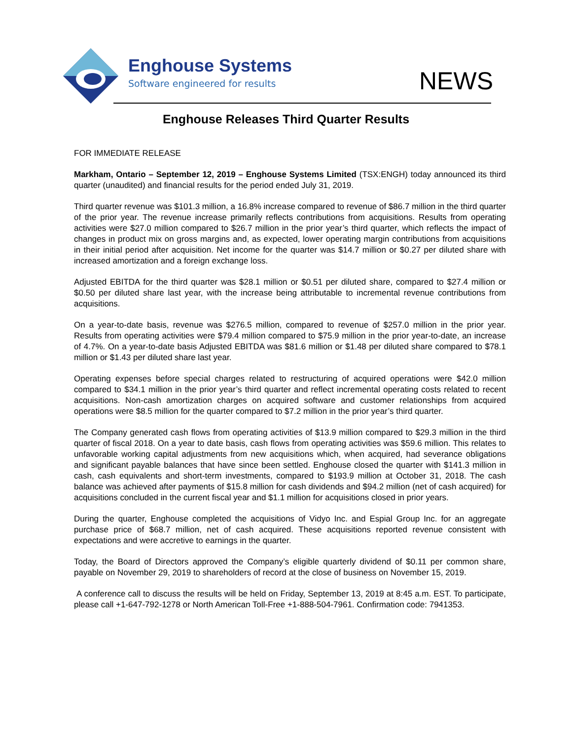Enghouse Systems
Software engineered for results
NEWS
Enghouse Releases Third Quarter Results
FOR IMMEDIATE RELEASE
Markham, Ontario – September 12, 2019 – Enghouse Systems Limited (TSX:ENGH) today announced its third quarter (unaudited) and financial results for the period ended July 31, 2019.
Third quarter revenue was $101.3 million, a 16.8% increase compared to revenue of $86.7 million in the third quarter of the prior year. The revenue increase primarily reflects contributions from acquisitions. Results from operating activities were $27.0 million compared to $26.7 million in the prior year’s third quarter, which reflects the impact of changes in product mix on gross margins and, as expected, lower operating margin contributions from acquisitions in their initial period after acquisition. Net income for the quarter was $14.7 million or $0.27 per diluted share with increased amortization and a foreign exchange loss.
Adjusted EBITDA for the third quarter was $28.1 million or $0.51 per diluted share, compared to $27.4 million or $0.50 per diluted share last year, with the increase being attributable to incremental revenue contributions from acquisitions.
On a year-to-date basis, revenue was $276.5 million, compared to revenue of $257.0 million in the prior year. Results from operating activities were $79.4 million compared to $75.9 million in the prior year-to-date, an increase of 4.7%. On a year-to-date basis Adjusted EBITDA was $81.6 million or $1.48 per diluted share compared to $78.1 million or $1.43 per diluted share last year.
Operating expenses before special charges related to restructuring of acquired operations were $42.0 million compared to $34.1 million in the prior year’s third quarter and reflect incremental operating costs related to recent acquisitions. Non-cash amortization charges on acquired software and customer relationships from acquired operations were $8.5 million for the quarter compared to $7.2 million in the prior year’s third quarter.
The Company generated cash flows from operating activities of $13.9 million compared to $29.3 million in the third quarter of fiscal 2018. On a year to date basis, cash flows from operating activities was $59.6 million. This relates to unfavorable working capital adjustments from new acquisitions which, when acquired, had severance obligations and significant payable balances that have since been settled. Enghouse closed the quarter with $141.3 million in cash, cash equivalents and short-term investments, compared to $193.9 million at October 31, 2018. The cash balance was achieved after payments of $15.8 million for cash dividends and $94.2 million (net of cash acquired) for acquisitions concluded in the current fiscal year and $1.1 million for acquisitions closed in prior years.
During the quarter, Enghouse completed the acquisitions of Vidyo Inc. and Espial Group Inc. for an aggregate purchase price of $68.7 million, net of cash acquired. These acquisitions reported revenue consistent with expectations and were accretive to earnings in the quarter.
Today, the Board of Directors approved the Company’s eligible quarterly dividend of $0.11 per common share, payable on November 29, 2019 to shareholders of record at the close of business on November 15, 2019.
A conference call to discuss the results will be held on Friday, September 13, 2019 at 8:45 a.m. EST. To participate, please call +1-647-792-1278 or North American Toll-Free +1-888-504-7961. Confirmation code: 7941353.